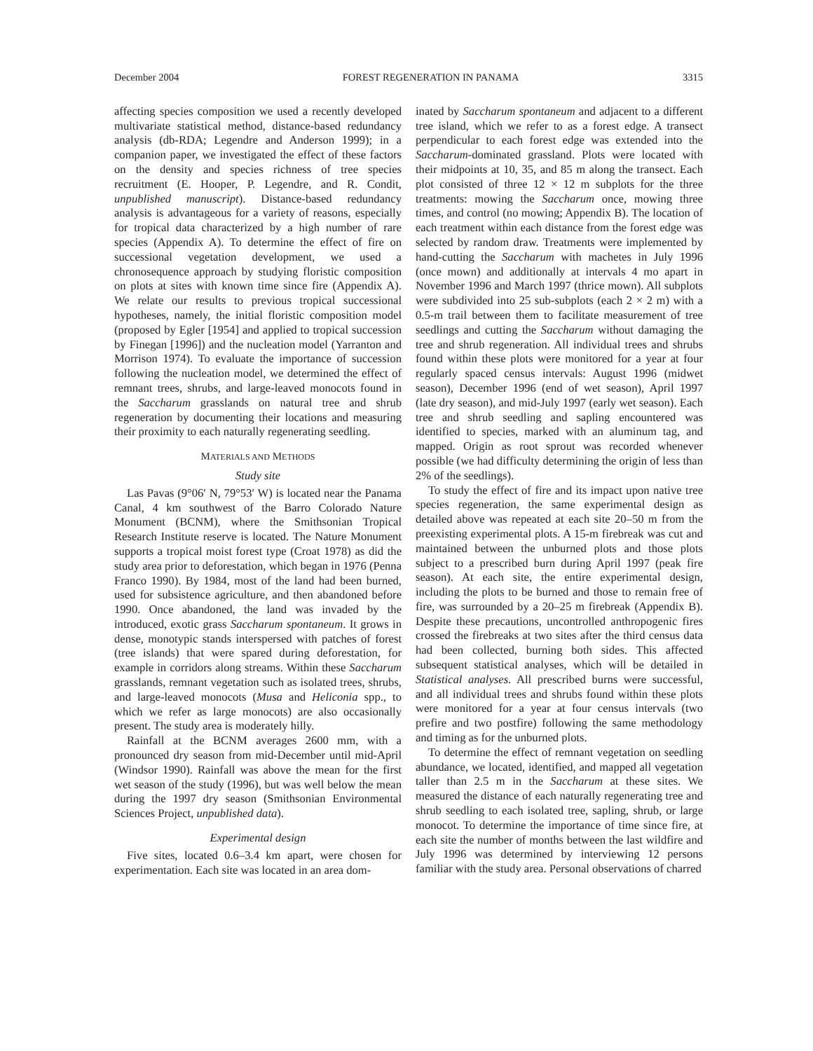December 2004 FOREST REGENERATION IN PANAMA 3315
affecting species composition we used a recently developed multivariate statistical method, distance-based redundancy analysis (db-RDA; Legendre and Anderson 1999); in a companion paper, we investigated the effect of these factors on the density and species richness of tree species recruitment (E. Hooper, P. Legendre, and R. Condit, unpublished manuscript). Distance-based redundancy analysis is advantageous for a variety of reasons, especially for tropical data characterized by a high number of rare species (Appendix A). To determine the effect of fire on successional vegetation development, we used a chronosequence approach by studying floristic composition on plots at sites with known time since fire (Appendix A). We relate our results to previous tropical successional hypotheses, namely, the initial floristic composition model (proposed by Egler [1954] and applied to tropical succession by Finegan [1996]) and the nucleation model (Yarranton and Morrison 1974). To evaluate the importance of succession following the nucleation model, we determined the effect of remnant trees, shrubs, and large-leaved monocots found in the Saccharum grasslands on natural tree and shrub regeneration by documenting their locations and measuring their proximity to each naturally regenerating seedling.
MATERIALS AND METHODS
Study site
Las Pavas (9°06′ N, 79°53′ W) is located near the Panama Canal, 4 km southwest of the Barro Colorado Nature Monument (BCNM), where the Smithsonian Tropical Research Institute reserve is located. The Nature Monument supports a tropical moist forest type (Croat 1978) as did the study area prior to deforestation, which began in 1976 (Penna Franco 1990). By 1984, most of the land had been burned, used for subsistence agriculture, and then abandoned before 1990. Once abandoned, the land was invaded by the introduced, exotic grass Saccharum spontaneum. It grows in dense, monotypic stands interspersed with patches of forest (tree islands) that were spared during deforestation, for example in corridors along streams. Within these Saccharum grasslands, remnant vegetation such as isolated trees, shrubs, and large-leaved monocots (Musa and Heliconia spp., to which we refer as large monocots) are also occasionally present. The study area is moderately hilly.
Rainfall at the BCNM averages 2600 mm, with a pronounced dry season from mid-December until mid-April (Windsor 1990). Rainfall was above the mean for the first wet season of the study (1996), but was well below the mean during the 1997 dry season (Smithsonian Environmental Sciences Project, unpublished data).
Experimental design
Five sites, located 0.6–3.4 km apart, were chosen for experimentation. Each site was located in an area dom-
inated by Saccharum spontaneum and adjacent to a different tree island, which we refer to as a forest edge. A transect perpendicular to each forest edge was extended into the Saccharum-dominated grassland. Plots were located with their midpoints at 10, 35, and 85 m along the transect. Each plot consisted of three 12 × 12 m subplots for the three treatments: mowing the Saccharum once, mowing three times, and control (no mowing; Appendix B). The location of each treatment within each distance from the forest edge was selected by random draw. Treatments were implemented by hand-cutting the Saccharum with machetes in July 1996 (once mown) and additionally at intervals 4 mo apart in November 1996 and March 1997 (thrice mown). All subplots were subdivided into 25 sub-subplots (each 2 × 2 m) with a 0.5-m trail between them to facilitate measurement of tree seedlings and cutting the Saccharum without damaging the tree and shrub regeneration. All individual trees and shrubs found within these plots were monitored for a year at four regularly spaced census intervals: August 1996 (midwet season), December 1996 (end of wet season), April 1997 (late dry season), and mid-July 1997 (early wet season). Each tree and shrub seedling and sapling encountered was identified to species, marked with an aluminum tag, and mapped. Origin as root sprout was recorded whenever possible (we had difficulty determining the origin of less than 2% of the seedlings).
To study the effect of fire and its impact upon native tree species regeneration, the same experimental design as detailed above was repeated at each site 20–50 m from the preexisting experimental plots. A 15-m firebreak was cut and maintained between the unburned plots and those plots subject to a prescribed burn during April 1997 (peak fire season). At each site, the entire experimental design, including the plots to be burned and those to remain free of fire, was surrounded by a 20–25 m firebreak (Appendix B). Despite these precautions, uncontrolled anthropogenic fires crossed the firebreaks at two sites after the third census data had been collected, burning both sides. This affected subsequent statistical analyses, which will be detailed in Statistical analyses. All prescribed burns were successful, and all individual trees and shrubs found within these plots were monitored for a year at four census intervals (two prefire and two postfire) following the same methodology and timing as for the unburned plots.
To determine the effect of remnant vegetation on seedling abundance, we located, identified, and mapped all vegetation taller than 2.5 m in the Saccharum at these sites. We measured the distance of each naturally regenerating tree and shrub seedling to each isolated tree, sapling, shrub, or large monocot. To determine the importance of time since fire, at each site the number of months between the last wildfire and July 1996 was determined by interviewing 12 persons familiar with the study area. Personal observations of charred